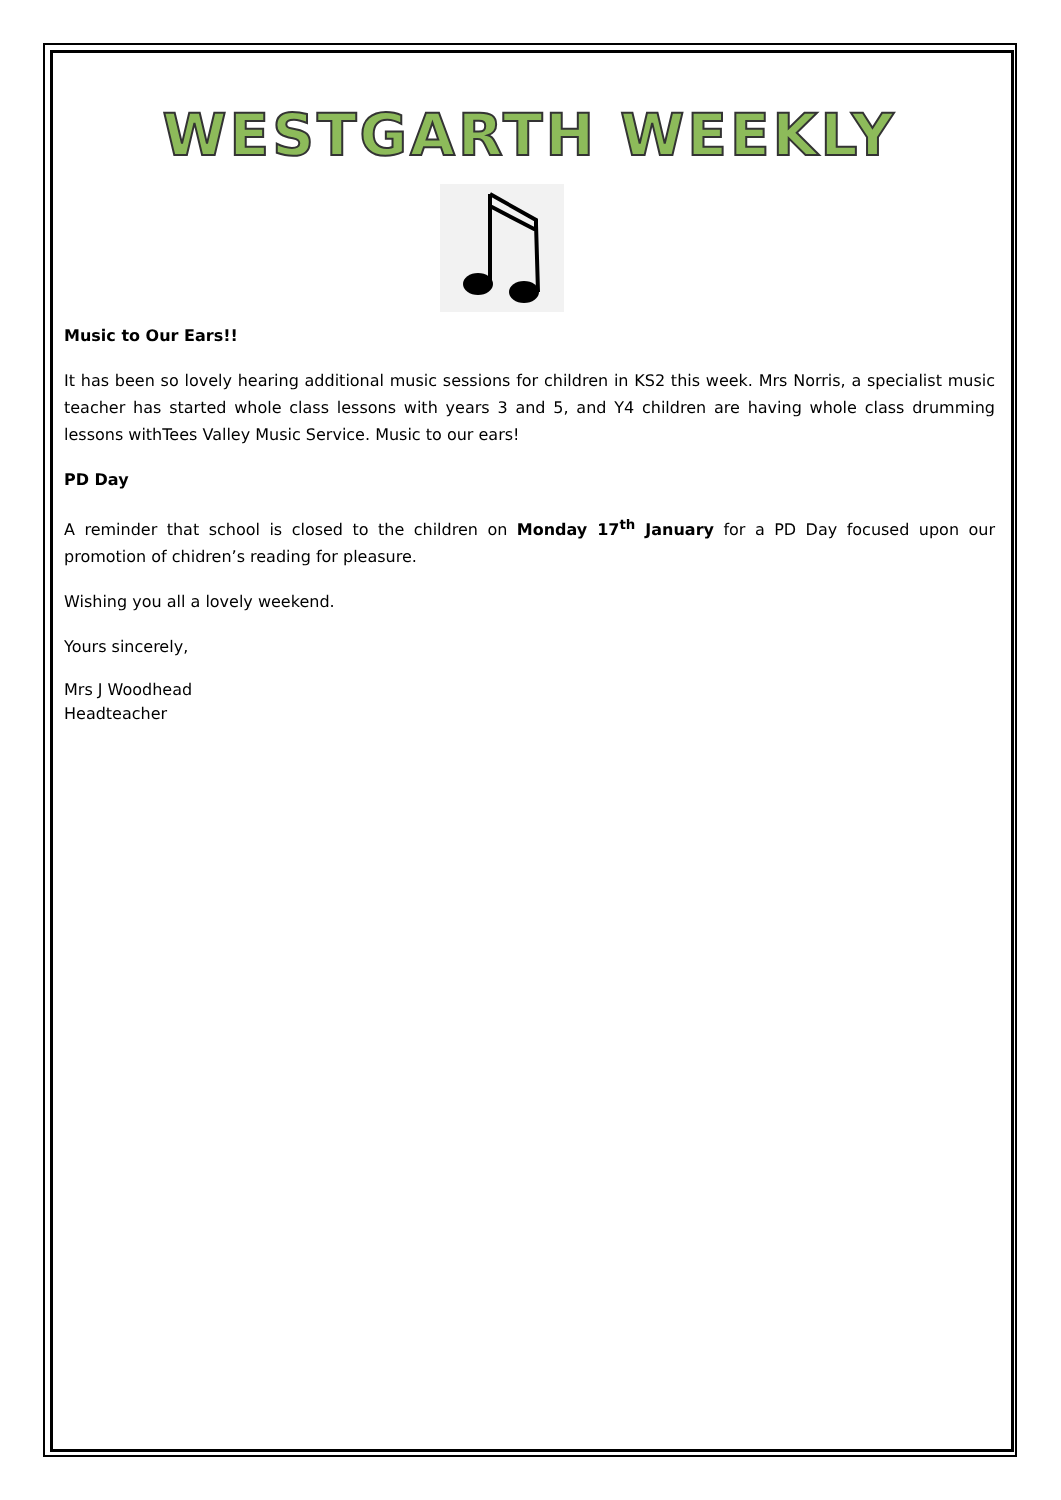WESTGARTH WEEKLY
Music to Our Ears!!
It has been so lovely hearing additional music sessions for children in KS2 this week. Mrs Norris, a specialist music teacher has started whole class lessons with years 3 and 5, and Y4 children are having whole class drumming lessons withTees Valley Music Service. Music to our ears!
PD Day
A reminder that school is closed to the children on Monday 17<sup>th</sup> January for a PD Day focused upon our promotion of chidren’s reading for pleasure.
Wishing you all a lovely weekend.
Yours sincerely,
Mrs J Woodhead
Headteacher